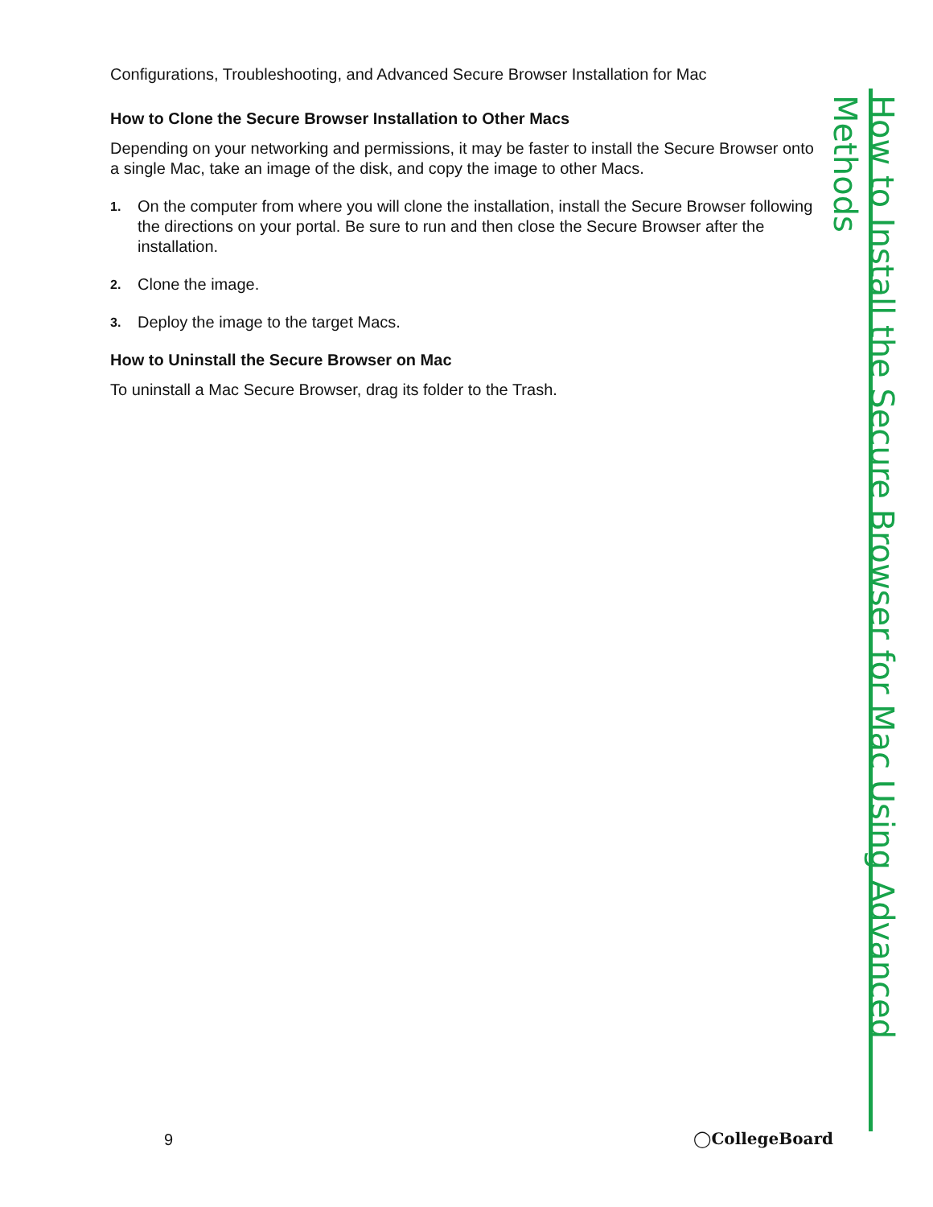Configurations, Troubleshooting, and Advanced Secure Browser Installation for Mac
How to Clone the Secure Browser Installation to Other Macs
Depending on your networking and permissions, it may be faster to install the Secure Browser onto a single Mac, take an image of the disk, and copy the image to other Macs.
1. On the computer from where you will clone the installation, install the Secure Browser following the directions on your portal. Be sure to run and then close the Secure Browser after the installation.
2. Clone the image.
3. Deploy the image to the target Macs.
How to Uninstall the Secure Browser on Mac
To uninstall a Mac Secure Browser, drag its folder to the Trash.
How to Install the Secure Browser for Mac Using Advanced Methods
9 ◯CollegeBoard